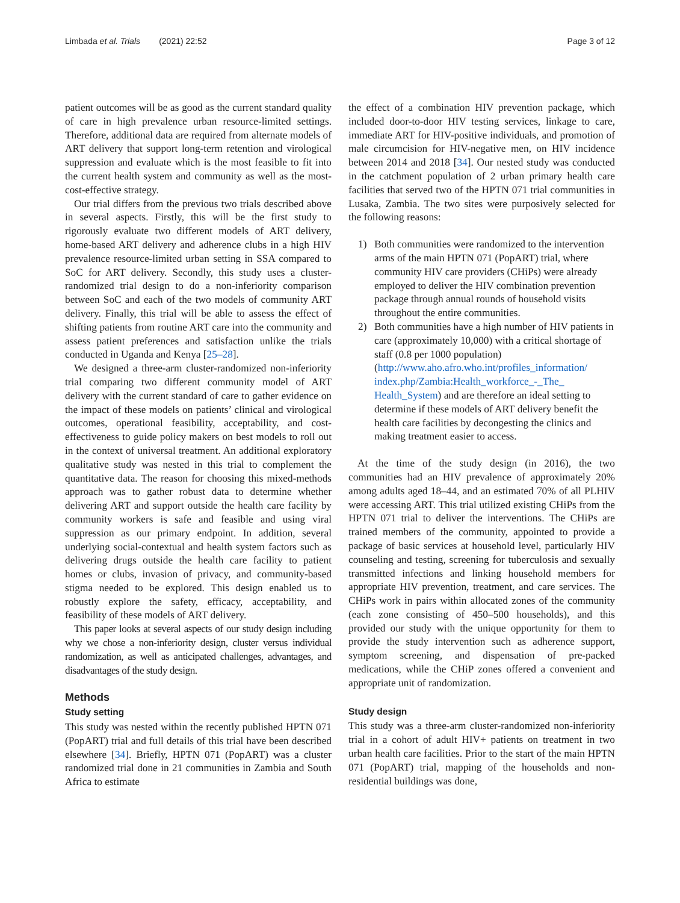Limbada et al. Trials (2021) 22:52
Page 3 of 12
patient outcomes will be as good as the current standard quality of care in high prevalence urban resource-limited settings. Therefore, additional data are required from alternate models of ART delivery that support long-term retention and virological suppression and evaluate which is the most feasible to fit into the current health system and community as well as the most-cost-effective strategy.
Our trial differs from the previous two trials described above in several aspects. Firstly, this will be the first study to rigorously evaluate two different models of ART delivery, home-based ART delivery and adherence clubs in a high HIV prevalence resource-limited urban setting in SSA compared to SoC for ART delivery. Secondly, this study uses a cluster-randomized trial design to do a non-inferiority comparison between SoC and each of the two models of community ART delivery. Finally, this trial will be able to assess the effect of shifting patients from routine ART care into the community and assess patient preferences and satisfaction unlike the trials conducted in Uganda and Kenya [25–28].
We designed a three-arm cluster-randomized non-inferiority trial comparing two different community model of ART delivery with the current standard of care to gather evidence on the impact of these models on patients’ clinical and virological outcomes, operational feasibility, acceptability, and cost-effectiveness to guide policy makers on best models to roll out in the context of universal treatment. An additional exploratory qualitative study was nested in this trial to complement the quantitative data. The reason for choosing this mixed-methods approach was to gather robust data to determine whether delivering ART and support outside the health care facility by community workers is safe and feasible and using viral suppression as our primary endpoint. In addition, several underlying social-contextual and health system factors such as delivering drugs outside the health care facility to patient homes or clubs, invasion of privacy, and community-based stigma needed to be explored. This design enabled us to robustly explore the safety, efficacy, acceptability, and feasibility of these models of ART delivery.
This paper looks at several aspects of our study design including why we chose a non-inferiority design, cluster versus individual randomization, as well as anticipated challenges, advantages, and disadvantages of the study design.
Methods
Study setting
This study was nested within the recently published HPTN 071 (PopART) trial and full details of this trial have been described elsewhere [34]. Briefly, HPTN 071 (PopART) was a cluster randomized trial done in 21 communities in Zambia and South Africa to estimate
the effect of a combination HIV prevention package, which included door-to-door HIV testing services, linkage to care, immediate ART for HIV-positive individuals, and promotion of male circumcision for HIV-negative men, on HIV incidence between 2014 and 2018 [34]. Our nested study was conducted in the catchment population of 2 urban primary health care facilities that served two of the HPTN 071 trial communities in Lusaka, Zambia. The two sites were purposively selected for the following reasons:
1) Both communities were randomized to the intervention arms of the main HPTN 071 (PopART) trial, where community HIV care providers (CHiPs) were already employed to deliver the HIV combination prevention package through annual rounds of household visits throughout the entire communities.
2) Both communities have a high number of HIV patients in care (approximately 10,000) with a critical shortage of staff (0.8 per 1000 population) (http://www.aho.afro.who.int/profiles_information/ index.php/Zambia:Health_workforce_-_The_ Health_System) and are therefore an ideal setting to determine if these models of ART delivery benefit the health care facilities by decongesting the clinics and making treatment easier to access.
At the time of the study design (in 2016), the two communities had an HIV prevalence of approximately 20% among adults aged 18–44, and an estimated 70% of all PLHIV were accessing ART. This trial utilized existing CHiPs from the HPTN 071 trial to deliver the interventions. The CHiPs are trained members of the community, appointed to provide a package of basic services at household level, particularly HIV counseling and testing, screening for tuberculosis and sexually transmitted infections and linking household members for appropriate HIV prevention, treatment, and care services. The CHiPs work in pairs within allocated zones of the community (each zone consisting of 450–500 households), and this provided our study with the unique opportunity for them to provide the study intervention such as adherence support, symptom screening, and dispensation of pre-packed medications, while the CHiP zones offered a convenient and appropriate unit of randomization.
Study design
This study was a three-arm cluster-randomized non-inferiority trial in a cohort of adult HIV+ patients on treatment in two urban health care facilities. Prior to the start of the main HPTN 071 (PopART) trial, mapping of the households and non-residential buildings was done,